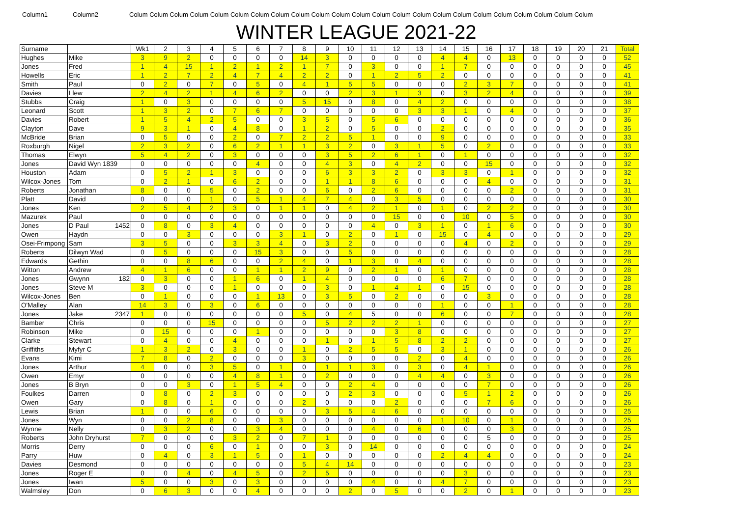Column1 Column2 Colum Colum Colum Colum Colum Colum Colum Colum Colum Colum Colum Colum Colum Colum Colum Colum Colum Colum Colum Colum Colum Colum Colum
WINTER LEAGUE 2021-22
| Surname | | Wk1 | 2 | 3 | 4 | 5 | 6 | 7 | 8 | 9 | 10 | 11 | 12 | 13 | 14 | 15 | 16 | 17 | 18 | 19 | 20 | 21 | Total |
| Hughes | Mike | 3 | 9 | 2 | 0 | 0 | 0 | 0 | 14 | 3 | 0 | 0 | 0 | 0 | 4 | 4 | 0 | 13 | 0 | 0 | 0 | 0 | 52 |
| Jones | Fred | 1 | 4 | 15 | 1 | 2 | 1 | 2 | 1 | 7 | 0 | 3 | 0 | 0 | 1 | 7 | 0 | 0 | 0 | 0 | 0 | 0 | 45 |
| Howells | Eric | 1 | 2 | 7 | 2 | 4 | 7 | 4 | 2 | 2 | 0 | 1 | 2 | 5 | 2 | 0 | 0 | 0 | 0 | 0 | 0 | 0 | 41 |
| Smith | Paul | 0 | 2 | 0 | 7 | 0 | 5 | 0 | 4 | 1 | 5 | 5 | 0 | 0 | 0 | 2 | 3 | 7 | 0 | 0 | 0 | 0 | 41 |
| Davies | Llew | 2 | 4 | 2 | 1 | 4 | 6 | 2 | 0 | 0 | 2 | 3 | 1 | 3 | 0 | 3 | 2 | 4 | 0 | 0 | 0 | 0 | 39 |
| Stubbs | Craig | 1 | 0 | 3 | 0 | 0 | 0 | 0 | 5 | 15 | 0 | 8 | 0 | 4 | 2 | 0 | 0 | 0 | 0 | 0 | 0 | 0 | 38 |
| Leonard | Scott | 1 | 3 | 2 | 0 | 7 | 6 | 7 | 0 | 0 | 0 | 0 | 0 | 3 | 3 | 1 | 0 | 4 | 0 | 0 | 0 | 0 | 37 |
| Davies | Robert | 1 | 5 | 4 | 2 | 5 | 0 | 0 | 3 | 5 | 0 | 5 | 6 | 0 | 0 | 0 | 0 | 0 | 0 | 0 | 0 | 0 | 36 |
| Clayton | Dave | 9 | 3 | 1 | 0 | 4 | 8 | 0 | 1 | 2 | 0 | 5 | 0 | 0 | 2 | 0 | 0 | 0 | 0 | 0 | 0 | 0 | 35 |
| McBride | Brian | 0 | 5 | 0 | 0 | 2 | 0 | 7 | 2 | 2 | 5 | 1 | 0 | 0 | 9 | 0 | 0 | 0 | 0 | 0 | 0 | 0 | 33 |
| Roxburgh | Nigel | 2 | 3 | 2 | 0 | 6 | 2 | 1 | 1 | 3 | 2 | 0 | 3 | 1 | 5 | 0 | 2 | 0 | 0 | 0 | 0 | 0 | 33 |
| Thomas | Elwyn | 5 | 4 | 2 | 0 | 3 | 0 | 0 | 0 | 3 | 5 | 2 | 6 | 1 | 0 | 1 | 0 | 0 | 0 | 0 | 0 | 0 | 32 |
| Jones | David Wyn 1839 | 0 | 0 | 0 | 0 | 0 | 4 | 0 | 0 | 4 | 3 | 0 | 4 | 2 | 0 | 0 | 15 | 0 | 0 | 0 | 0 | 0 | 32 |
| Houston | Adam | 0 | 5 | 2 | 1 | 3 | 0 | 0 | 0 | 6 | 3 | 3 | 2 | 0 | 3 | 3 | 0 | 1 | 0 | 0 | 0 | 0 | 32 |
| Wilcox-Jones | Tom | 0 | 2 | 1 | 0 | 6 | 2 | 0 | 0 | 1 | 1 | 8 | 6 | 0 | 0 | 0 | 4 | 0 | 0 | 0 | 0 | 0 | 31 |
| Roberts | Jonathan | 8 | 0 | 0 | 5 | 0 | 2 | 0 | 0 | 6 | 0 | 2 | 6 | 0 | 0 | 0 | 0 | 2 | 0 | 0 | 0 | 0 | 31 |
| Platt | David | 0 | 0 | 0 | 1 | 0 | 5 | 1 | 4 | 7 | 4 | 0 | 3 | 5 | 0 | 0 | 0 | 0 | 0 | 0 | 0 | 0 | 30 |
| Jones | Ken | 2 | 5 | 4 | 2 | 3 | 0 | 1 | 1 | 0 | 4 | 2 | 1 | 0 | 1 | 0 | 2 | 2 | 0 | 0 | 0 | 0 | 30 |
| Mazurek | Paul | 0 | 0 | 0 | 0 | 0 | 0 | 0 | 0 | 0 | 0 | 0 | 15 | 0 | 0 | 10 | 0 | 5 | 0 | 0 | 0 | 0 | 30 |
| Jones | D Paul 1452 | 0 | 8 | 0 | 3 | 4 | 0 | 0 | 0 | 0 | 0 | 4 | 0 | 3 | 1 | 0 | 1 | 6 | 0 | 0 | 0 | 0 | 30 |
| Owen | Haydn | 0 | 0 | 3 | 0 | 0 | 0 | 3 | 1 | 0 | 2 | 0 | 1 | 0 | 15 | 0 | 4 | 0 | 0 | 0 | 0 | 0 | 29 |
| Osei-Frimpong | Sam | 3 | 5 | 0 | 0 | 3 | 3 | 4 | 0 | 3 | 2 | 0 | 0 | 0 | 0 | 4 | 0 | 2 | 0 | 0 | 0 | 0 | 29 |
| Roberts | Dilwyn Wad | 0 | 5 | 0 | 0 | 0 | 15 | 3 | 0 | 0 | 5 | 0 | 0 | 0 | 0 | 0 | 0 | 0 | 0 | 0 | 0 | 0 | 28 |
| Edwards | Gethin | 0 | 0 | 8 | 6 | 0 | 0 | 2 | 4 | 0 | 1 | 3 | 0 | 4 | 0 | 0 | 0 | 0 | 0 | 0 | 0 | 0 | 28 |
| Witton | Andrew | 4 | 1 | 6 | 0 | 0 | 1 | 1 | 2 | 9 | 0 | 2 | 1 | 0 | 1 | 0 | 0 | 0 | 0 | 0 | 0 | 0 | 28 |
| Jones | Gwynn 182 | 0 | 3 | 0 | 0 | 1 | 6 | 0 | 1 | 4 | 0 | 0 | 0 | 0 | 6 | 7 | 0 | 0 | 0 | 0 | 0 | 0 | 28 |
| Jones | Steve M | 3 | 0 | 0 | 0 | 1 | 0 | 0 | 0 | 3 | 0 | 1 | 4 | 1 | 0 | 15 | 0 | 0 | 0 | 0 | 0 | 0 | 28 |
| Wilcox-Jones | Ben | 0 | 1 | 0 | 0 | 0 | 1 | 13 | 0 | 3 | 5 | 0 | 2 | 0 | 0 | 0 | 3 | 0 | 0 | 0 | 0 | 0 | 28 |
| O'Malley | Alan | 14 | 3 | 0 | 3 | 0 | 6 | 0 | 0 | 0 | 0 | 0 | 0 | 0 | 1 | 0 | 0 | 1 | 0 | 0 | 0 | 0 | 28 |
| Jones | Jake 2347 | 1 | 0 | 0 | 0 | 0 | 0 | 0 | 5 | 0 | 4 | 5 | 0 | 0 | 6 | 0 | 0 | 7 | 0 | 0 | 0 | 0 | 28 |
| Bamber | Chris | 0 | 0 | 0 | 15 | 0 | 0 | 0 | 0 | 5 | 2 | 2 | 2 | 1 | 0 | 0 | 0 | 0 | 0 | 0 | 0 | 0 | 27 |
| Robinson | Mike | 0 | 15 | 0 | 0 | 0 | 1 | 0 | 0 | 0 | 0 | 0 | 3 | 8 | 0 | 0 | 0 | 0 | 0 | 0 | 0 | 0 | 27 |
| Clarke | Stewart | 0 | 4 | 0 | 0 | 4 | 0 | 0 | 0 | 1 | 0 | 1 | 5 | 8 | 2 | 2 | 0 | 0 | 0 | 0 | 0 | 0 | 27 |
| Griffiths | Myfyr C | 1 | 3 | 2 | 0 | 3 | 0 | 0 | 1 | 0 | 2 | 5 | 5 | 0 | 3 | 1 | 0 | 0 | 0 | 0 | 0 | 0 | 26 |
| Evans | Kimi | 7 | 8 | 0 | 2 | 0 | 0 | 0 | 3 | 0 | 0 | 0 | 0 | 2 | 0 | 4 | 0 | 0 | 0 | 0 | 0 | 0 | 26 |
| Jones | Arthur | 4 | 0 | 0 | 3 | 5 | 0 | 1 | 0 | 1 | 1 | 3 | 0 | 3 | 0 | 4 | 1 | 0 | 0 | 0 | 0 | 0 | 26 |
| Owen | Emyr | 0 | 0 | 0 | 0 | 4 | 8 | 1 | 0 | 2 | 0 | 0 | 0 | 4 | 4 | 0 | 3 | 0 | 0 | 0 | 0 | 0 | 26 |
| Jones | B Bryn | 0 | 0 | 3 | 0 | 1 | 5 | 4 | 0 | 0 | 2 | 4 | 0 | 0 | 0 | 0 | 7 | 0 | 0 | 0 | 0 | 0 | 26 |
| Foulkes | Darren | 0 | 8 | 0 | 2 | 3 | 0 | 0 | 0 | 0 | 2 | 3 | 0 | 0 | 0 | 5 | 1 | 2 | 0 | 0 | 0 | 0 | 26 |
| Owen | Gary | 0 | 8 | 0 | 1 | 0 | 0 | 0 | 2 | 0 | 0 | 0 | 2 | 0 | 0 | 0 | 7 | 6 | 0 | 0 | 0 | 0 | 26 |
| Lewis | Brian | 1 | 0 | 0 | 6 | 0 | 0 | 0 | 0 | 3 | 5 | 4 | 6 | 0 | 0 | 0 | 0 | 0 | 0 | 0 | 0 | 0 | 25 |
| Jones | Wyn | 0 | 0 | 2 | 8 | 0 | 0 | 3 | 0 | 0 | 0 | 0 | 0 | 0 | 1 | 10 | 0 | 1 | 0 | 0 | 0 | 0 | 25 |
| Wynne | Nelly | 0 | 3 | 2 | 0 | 0 | 3 | 4 | 0 | 0 | 0 | 4 | 0 | 6 | 0 | 0 | 0 | 3 | 0 | 0 | 0 | 0 | 25 |
| Roberts | John Dryhurst | 7 | 0 | 0 | 0 | 3 | 2 | 0 | 7 | 1 | 0 | 0 | 0 | 0 | 0 | 0 | 5 | 0 | 0 | 0 | 0 | 0 | 25 |
| Morris | Derry | 0 | 0 | 0 | 6 | 0 | 1 | 0 | 0 | 3 | 0 | 14 | 0 | 0 | 0 | 0 | 0 | 0 | 0 | 0 | 0 | 0 | 24 |
| Parry | Huw | 0 | 4 | 0 | 3 | 1 | 5 | 0 | 1 | 0 | 0 | 0 | 0 | 0 | 2 | 4 | 4 | 0 | 0 | 0 | 0 | 0 | 24 |
| Davies | Desmond | 0 | 0 | 0 | 0 | 0 | 0 | 0 | 5 | 4 | 14 | 0 | 0 | 0 | 0 | 0 | 0 | 0 | 0 | 0 | 0 | 0 | 23 |
| Jones | Roger E | 0 | 0 | 4 | 0 | 4 | 5 | 0 | 2 | 5 | 0 | 0 | 0 | 0 | 0 | 3 | 0 | 0 | 0 | 0 | 0 | 0 | 23 |
| Jones | Iwan | 5 | 0 | 0 | 3 | 0 | 3 | 0 | 0 | 0 | 0 | 4 | 0 | 0 | 4 | 7 | 0 | 0 | 0 | 0 | 0 | 0 | 23 |
| Walmsley | Don | 0 | 6 | 3 | 0 | 0 | 4 | 0 | 0 | 0 | 2 | 0 | 5 | 0 | 0 | 2 | 0 | 1 | 0 | 0 | 0 | 0 | 23 |